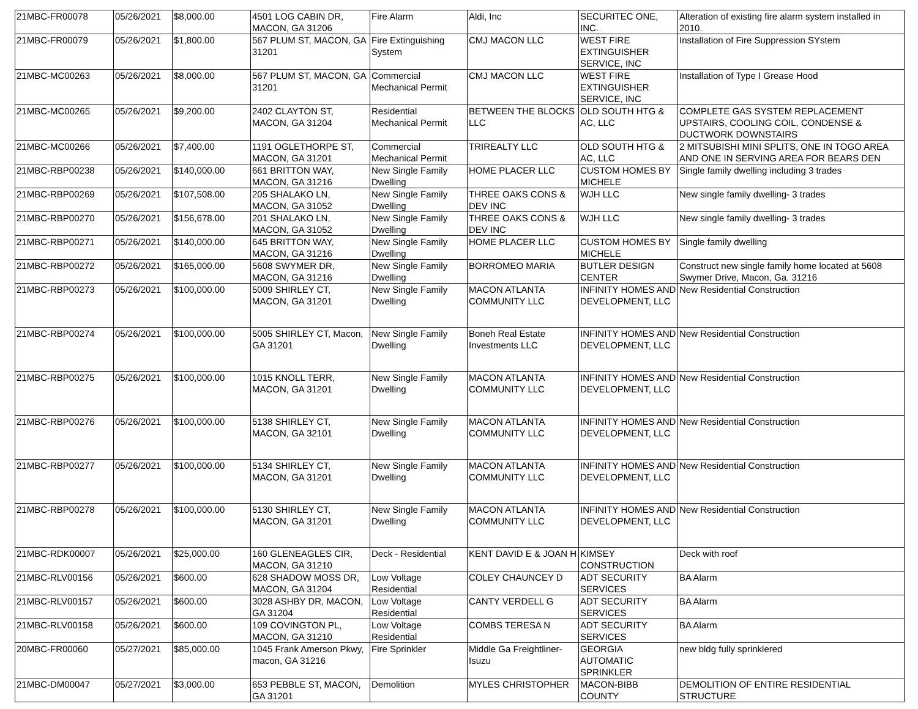| 21MBC-FR00078 | 05/26/2021 | $8,000.00 | 4501 LOG CABIN DR, MACON, GA 31206 | Fire Alarm | Aldi, Inc | SECURITEC ONE, INC. | Alteration of existing fire alarm system installed in 2010. |
| 21MBC-FR00079 | 05/26/2021 | $1,800.00 | 567 PLUM ST, MACON, GA 31201 | Fire Extinguishing System | CMJ MACON LLC | WEST FIRE EXTINGUISHER SERVICE, INC | Installation of Fire Suppression SYstem |
| 21MBC-MC00263 | 05/26/2021 | $8,000.00 | 567 PLUM ST, MACON, GA 31201 | Commercial Mechanical Permit | CMJ MACON LLC | WEST FIRE EXTINGUISHER SERVICE, INC | Installation of Type I Grease Hood |
| 21MBC-MC00265 | 05/26/2021 | $9,200.00 | 2402 CLAYTON ST, MACON, GA 31204 | Residential Mechanical Permit | BETWEEN THE BLOCKS LLC | OLD SOUTH HTG & AC, LLC | COMPLETE GAS SYSTEM REPLACEMENT UPSTAIRS, COOLING COIL, CONDENSE & DUCTWORK DOWNSTAIRS |
| 21MBC-MC00266 | 05/26/2021 | $7,400.00 | 1191 OGLETHORPE ST, MACON, GA 31201 | Commercial Mechanical Permit | TRIREALTY LLC | OLD SOUTH HTG & AC, LLC | 2 MITSUBISHI MINI SPLITS, ONE IN TOGO AREA AND ONE IN SERVING AREA FOR BEARS DEN |
| 21MBC-RBP00238 | 05/26/2021 | $140,000.00 | 661 BRITTON WAY, MACON, GA 31216 | New Single Family Dwelling | HOME PLACER LLC | CUSTOM HOMES BY MICHELE | Single family dwelling including 3 trades |
| 21MBC-RBP00269 | 05/26/2021 | $107,508.00 | 205 SHALAKO LN, MACON, GA 31052 | New Single Family Dwelling | THREE OAKS CONS & DEV INC | WJH LLC | New single family dwelling- 3 trades |
| 21MBC-RBP00270 | 05/26/2021 | $156,678.00 | 201 SHALAKO LN, MACON, GA 31052 | New Single Family Dwelling | THREE OAKS CONS & DEV INC | WJH LLC | New single family dwelling- 3 trades |
| 21MBC-RBP00271 | 05/26/2021 | $140,000.00 | 645 BRITTON WAY, MACON, GA 31216 | New Single Family Dwelling | HOME PLACER LLC | CUSTOM HOMES BY MICHELE | Single family dwelling |
| 21MBC-RBP00272 | 05/26/2021 | $165,000.00 | 5608 SWYMER DR, MACON, GA 31216 | New Single Family Dwelling | BORROMEO MARIA | BUTLER DESIGN CENTER | Construct new single family home located at 5608 Swymer Drive, Macon, Ga. 31216 |
| 21MBC-RBP00273 | 05/26/2021 | $100,000.00 | 5009 SHIRLEY CT, MACON, GA 31201 | New Single Family Dwelling | MACON ATLANTA COMMUNITY LLC | INFINITY HOMES AND DEVELOPMENT, LLC | New Residential Construction |
| 21MBC-RBP00274 | 05/26/2021 | $100,000.00 | 5005 SHIRLEY CT, Macon, GA 31201 | New Single Family Dwelling | Boneh Real Estate Investments LLC | INFINITY HOMES AND DEVELOPMENT, LLC | New Residential Construction |
| 21MBC-RBP00275 | 05/26/2021 | $100,000.00 | 1015 KNOLL TERR, MACON, GA 31201 | New Single Family Dwelling | MACON ATLANTA COMMUNITY LLC | INFINITY HOMES AND DEVELOPMENT, LLC | New Residential Construction |
| 21MBC-RBP00276 | 05/26/2021 | $100,000.00 | 5138 SHIRLEY CT, MACON, GA 32101 | New Single Family Dwelling | MACON ATLANTA COMMUNITY LLC | INFINITY HOMES AND DEVELOPMENT, LLC | New Residential Construction |
| 21MBC-RBP00277 | 05/26/2021 | $100,000.00 | 5134 SHIRLEY CT, MACON, GA 31201 | New Single Family Dwelling | MACON ATLANTA COMMUNITY LLC | INFINITY HOMES AND DEVELOPMENT, LLC | New Residential Construction |
| 21MBC-RBP00278 | 05/26/2021 | $100,000.00 | 5130 SHIRLEY CT, MACON, GA 31201 | New Single Family Dwelling | MACON ATLANTA COMMUNITY LLC | INFINITY HOMES AND DEVELOPMENT, LLC | New Residential Construction |
| 21MBC-RDK00007 | 05/26/2021 | $25,000.00 | 160 GLENEAGLES CIR, MACON, GA 31210 | Deck - Residential | KENT DAVID E & JOAN H | KIMSEY CONSTRUCTION | Deck with roof |
| 21MBC-RLV00156 | 05/26/2021 | $600.00 | 628 SHADOW MOSS DR, MACON, GA 31204 | Low Voltage Residential | COLEY CHAUNCEY D | ADT SECURITY SERVICES | BA Alarm |
| 21MBC-RLV00157 | 05/26/2021 | $600.00 | 3028 ASHBY DR, MACON, GA 31204 | Low Voltage Residential | CANTY VERDELL G | ADT SECURITY SERVICES | BA Alarm |
| 21MBC-RLV00158 | 05/26/2021 | $600.00 | 109 COVINGTON PL, MACON, GA 31210 | Low Voltage Residential | COMBS TERESA N | ADT SECURITY SERVICES | BA Alarm |
| 20MBC-FR00060 | 05/27/2021 | $85,000.00 | 1045 Frank Amerson Pkwy, macon, GA 31216 | Fire Sprinkler | Middle Ga Freightliner-Isuzu | GEORGIA AUTOMATIC SPRINKLER | new bldg fully sprinklered |
| 21MBC-DM00047 | 05/27/2021 | $3,000.00 | 653 PEBBLE ST, MACON, GA 31201 | Demolition | MYLES CHRISTOPHER | MACON-BIBB COUNTY | DEMOLITION OF ENTIRE RESIDENTIAL STRUCTURE |